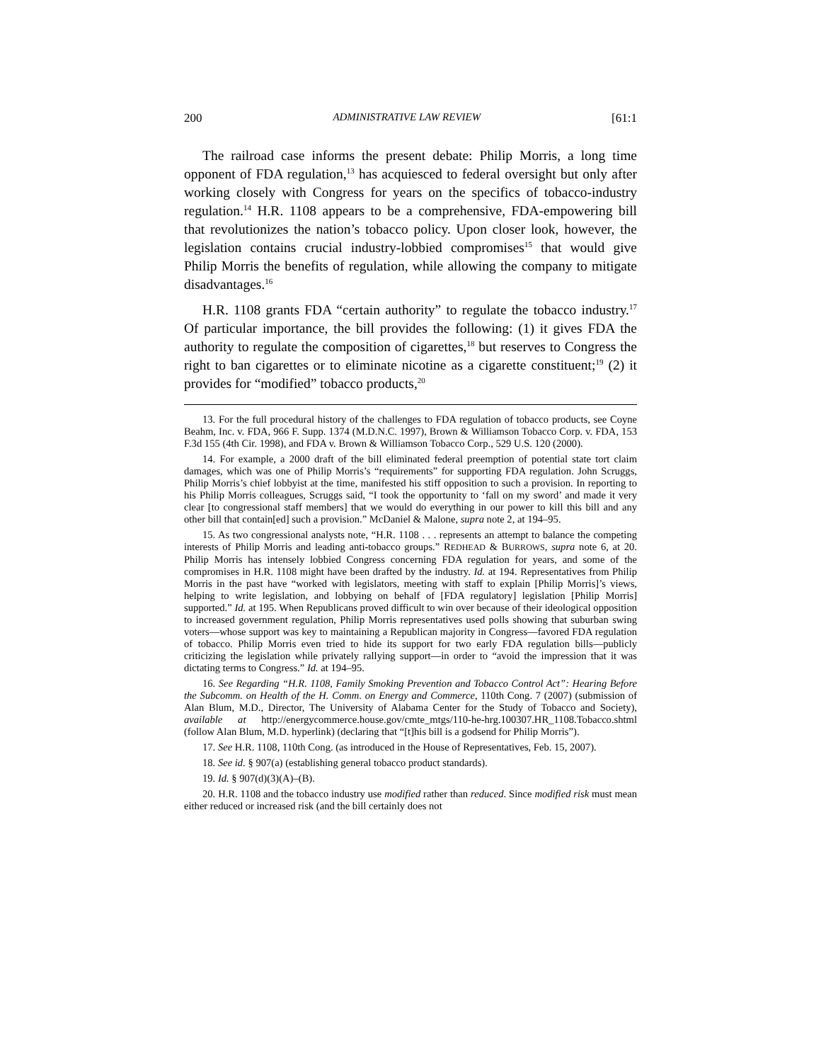200 ADMINISTRATIVE LAW REVIEW [61:1
The railroad case informs the present debate: Philip Morris, a long time opponent of FDA regulation,<sup>13</sup> has acquiesced to federal oversight but only after working closely with Congress for years on the specifics of tobacco-industry regulation.<sup>14</sup> H.R. 1108 appears to be a comprehensive, FDA-empowering bill that revolutionizes the nation’s tobacco policy. Upon closer look, however, the legislation contains crucial industry-lobbied compromises<sup>15</sup> that would give Philip Morris the benefits of regulation, while allowing the company to mitigate disadvantages.<sup>16</sup>
H.R. 1108 grants FDA “certain authority” to regulate the tobacco industry.<sup>17</sup> Of particular importance, the bill provides the following: (1) it gives FDA the authority to regulate the composition of cigarettes,<sup>18</sup> but reserves to Congress the right to ban cigarettes or to eliminate nicotine as a cigarette constituent;<sup>19</sup> (2) it provides for “modified” tobacco products,<sup>20</sup>
13. For the full procedural history of the challenges to FDA regulation of tobacco products, see Coyne Beahm, Inc. v. FDA, 966 F. Supp. 1374 (M.D.N.C. 1997), Brown & Williamson Tobacco Corp. v. FDA, 153 F.3d 155 (4th Cir. 1998), and FDA v. Brown & Williamson Tobacco Corp., 529 U.S. 120 (2000).
14. For example, a 2000 draft of the bill eliminated federal preemption of potential state tort claim damages, which was one of Philip Morris’s “requirements” for supporting FDA regulation. John Scruggs, Philip Morris’s chief lobbyist at the time, manifested his stiff opposition to such a provision. In reporting to his Philip Morris colleagues, Scruggs said, “I took the opportunity to ‘fall on my sword’ and made it very clear [to congressional staff members] that we would do everything in our power to kill this bill and any other bill that contain[ed] such a provision.” McDaniel & Malone, supra note 2, at 194–95.
15. As two congressional analysts note, “H.R. 1108 . . . represents an attempt to balance the competing interests of Philip Morris and leading anti-tobacco groups.” REDHEAD & BURROWS, supra note 6, at 20. Philip Morris has intensely lobbied Congress concerning FDA regulation for years, and some of the compromises in H.R. 1108 might have been drafted by the industry. Id. at 194. Representatives from Philip Morris in the past have “worked with legislators, meeting with staff to explain [Philip Morris]’s views, helping to write legislation, and lobbying on behalf of [FDA regulatory] legislation [Philip Morris] supported.” Id. at 195. When Republicans proved difficult to win over because of their ideological opposition to increased government regulation, Philip Morris representatives used polls showing that suburban swing voters—whose support was key to maintaining a Republican majority in Congress—favored FDA regulation of tobacco. Philip Morris even tried to hide its support for two early FDA regulation bills—publicly criticizing the legislation while privately rallying support—in order to “avoid the impression that it was dictating terms to Congress.” Id. at 194–95.
16. See Regarding “H.R. 1108, Family Smoking Prevention and Tobacco Control Act”: Hearing Before the Subcomm. on Health of the H. Comm. on Energy and Commerce, 110th Cong. 7 (2007) (submission of Alan Blum, M.D., Director, The University of Alabama Center for the Study of Tobacco and Society), available at http://energycommerce.house.gov/cmte_mtgs/110-he-hrg.100307.HR_1108.Tobacco.shtml (follow Alan Blum, M.D. hyperlink) (declaring that “[t]his bill is a godsend for Philip Morris”).
17. See H.R. 1108, 110th Cong. (as introduced in the House of Representatives, Feb. 15, 2007).
18. See id. § 907(a) (establishing general tobacco product standards).
19. Id. § 907(d)(3)(A)–(B).
20. H.R. 1108 and the tobacco industry use modified rather than reduced. Since modified risk must mean either reduced or increased risk (and the bill certainly does not